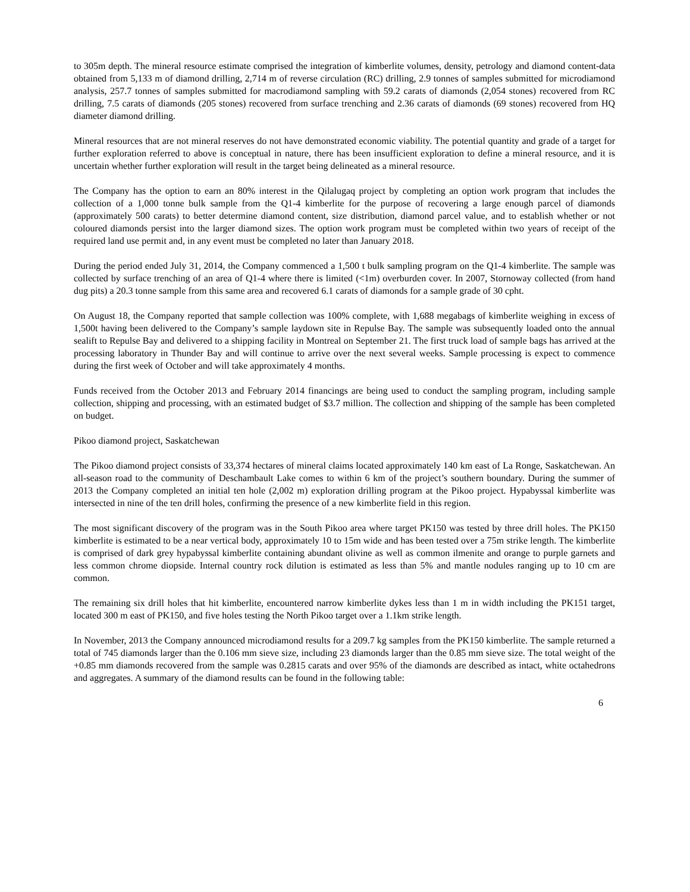to 305m depth. The mineral resource estimate comprised the integration of kimberlite volumes, density, petrology and diamond content-data obtained from 5,133 m of diamond drilling, 2,714 m of reverse circulation (RC) drilling, 2.9 tonnes of samples submitted for microdiamond analysis, 257.7 tonnes of samples submitted for macrodiamond sampling with 59.2 carats of diamonds (2,054 stones) recovered from RC drilling, 7.5 carats of diamonds (205 stones) recovered from surface trenching and 2.36 carats of diamonds (69 stones) recovered from HQ diameter diamond drilling.
Mineral resources that are not mineral reserves do not have demonstrated economic viability. The potential quantity and grade of a target for further exploration referred to above is conceptual in nature, there has been insufficient exploration to define a mineral resource, and it is uncertain whether further exploration will result in the target being delineated as a mineral resource.
The Company has the option to earn an 80% interest in the Qilalugaq project by completing an option work program that includes the collection of a 1,000 tonne bulk sample from the Q1-4 kimberlite for the purpose of recovering a large enough parcel of diamonds (approximately 500 carats) to better determine diamond content, size distribution, diamond parcel value, and to establish whether or not coloured diamonds persist into the larger diamond sizes. The option work program must be completed within two years of receipt of the required land use permit and, in any event must be completed no later than January 2018.
During the period ended July 31, 2014, the Company commenced a 1,500 t bulk sampling program on the Q1-4 kimberlite. The sample was collected by surface trenching of an area of Q1-4 where there is limited (<1m) overburden cover. In 2007, Stornoway collected (from hand dug pits) a 20.3 tonne sample from this same area and recovered 6.1 carats of diamonds for a sample grade of 30 cpht.
On August 18, the Company reported that sample collection was 100% complete, with 1,688 megabags of kimberlite weighing in excess of 1,500t having been delivered to the Company’s sample laydown site in Repulse Bay. The sample was subsequently loaded onto the annual sealift to Repulse Bay and delivered to a shipping facility in Montreal on September 21. The first truck load of sample bags has arrived at the processing laboratory in Thunder Bay and will continue to arrive over the next several weeks. Sample processing is expect to commence during the first week of October and will take approximately 4 months.
Funds received from the October 2013 and February 2014 financings are being used to conduct the sampling program, including sample collection, shipping and processing, with an estimated budget of $3.7 million. The collection and shipping of the sample has been completed on budget.
Pikoo diamond project, Saskatchewan
The Pikoo diamond project consists of 33,374 hectares of mineral claims located approximately 140 km east of La Ronge, Saskatchewan. An all-season road to the community of Deschambault Lake comes to within 6 km of the project’s southern boundary. During the summer of 2013 the Company completed an initial ten hole (2,002 m) exploration drilling program at the Pikoo project. Hypabyssal kimberlite was intersected in nine of the ten drill holes, confirming the presence of a new kimberlite field in this region.
The most significant discovery of the program was in the South Pikoo area where target PK150 was tested by three drill holes. The PK150 kimberlite is estimated to be a near vertical body, approximately 10 to 15m wide and has been tested over a 75m strike length. The kimberlite is comprised of dark grey hypabyssal kimberlite containing abundant olivine as well as common ilmenite and orange to purple garnets and less common chrome diopside. Internal country rock dilution is estimated as less than 5% and mantle nodules ranging up to 10 cm are common.
The remaining six drill holes that hit kimberlite, encountered narrow kimberlite dykes less than 1 m in width including the PK151 target, located 300 m east of PK150, and five holes testing the North Pikoo target over a 1.1km strike length.
In November, 2013 the Company announced microdiamond results for a 209.7 kg samples from the PK150 kimberlite. The sample returned a total of 745 diamonds larger than the 0.106 mm sieve size, including 23 diamonds larger than the 0.85 mm sieve size. The total weight of the +0.85 mm diamonds recovered from the sample was 0.2815 carats and over 95% of the diamonds are described as intact, white octahedrons and aggregates. A summary of the diamond results can be found in the following table:
6